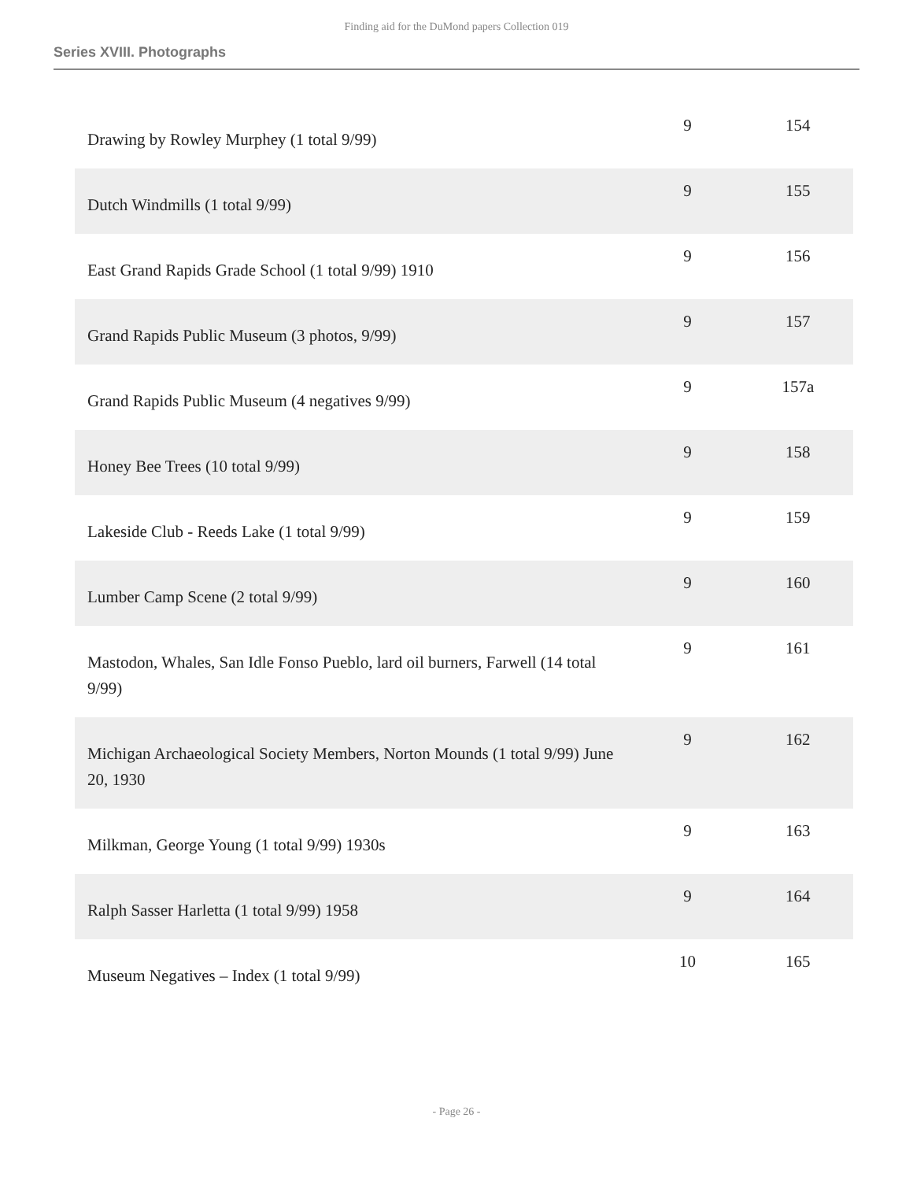Finding aid for the DuMond papers Collection 019
Series XVIII. Photographs
| Drawing by Rowley Murphey (1 total 9/99) | 9 | 154 |
| Dutch Windmills (1 total 9/99) | 9 | 155 |
| East Grand Rapids Grade School (1 total 9/99) 1910 | 9 | 156 |
| Grand Rapids Public Museum (3 photos, 9/99) | 9 | 157 |
| Grand Rapids Public Museum (4 negatives 9/99) | 9 | 157a |
| Honey Bee Trees (10 total 9/99) | 9 | 158 |
| Lakeside Club - Reeds Lake (1 total 9/99) | 9 | 159 |
| Lumber Camp Scene (2 total 9/99) | 9 | 160 |
| Mastodon, Whales, San Idle Fonso Pueblo, lard oil burners, Farwell (14 total 9/99) | 9 | 161 |
| Michigan Archaeological Society Members, Norton Mounds (1 total 9/99) June 20, 1930 | 9 | 162 |
| Milkman, George Young (1 total 9/99) 1930s | 9 | 163 |
| Ralph Sasser Harletta (1 total 9/99) 1958 | 9 | 164 |
| Museum Negatives – Index (1 total 9/99) | 10 | 165 |
- Page 26 -